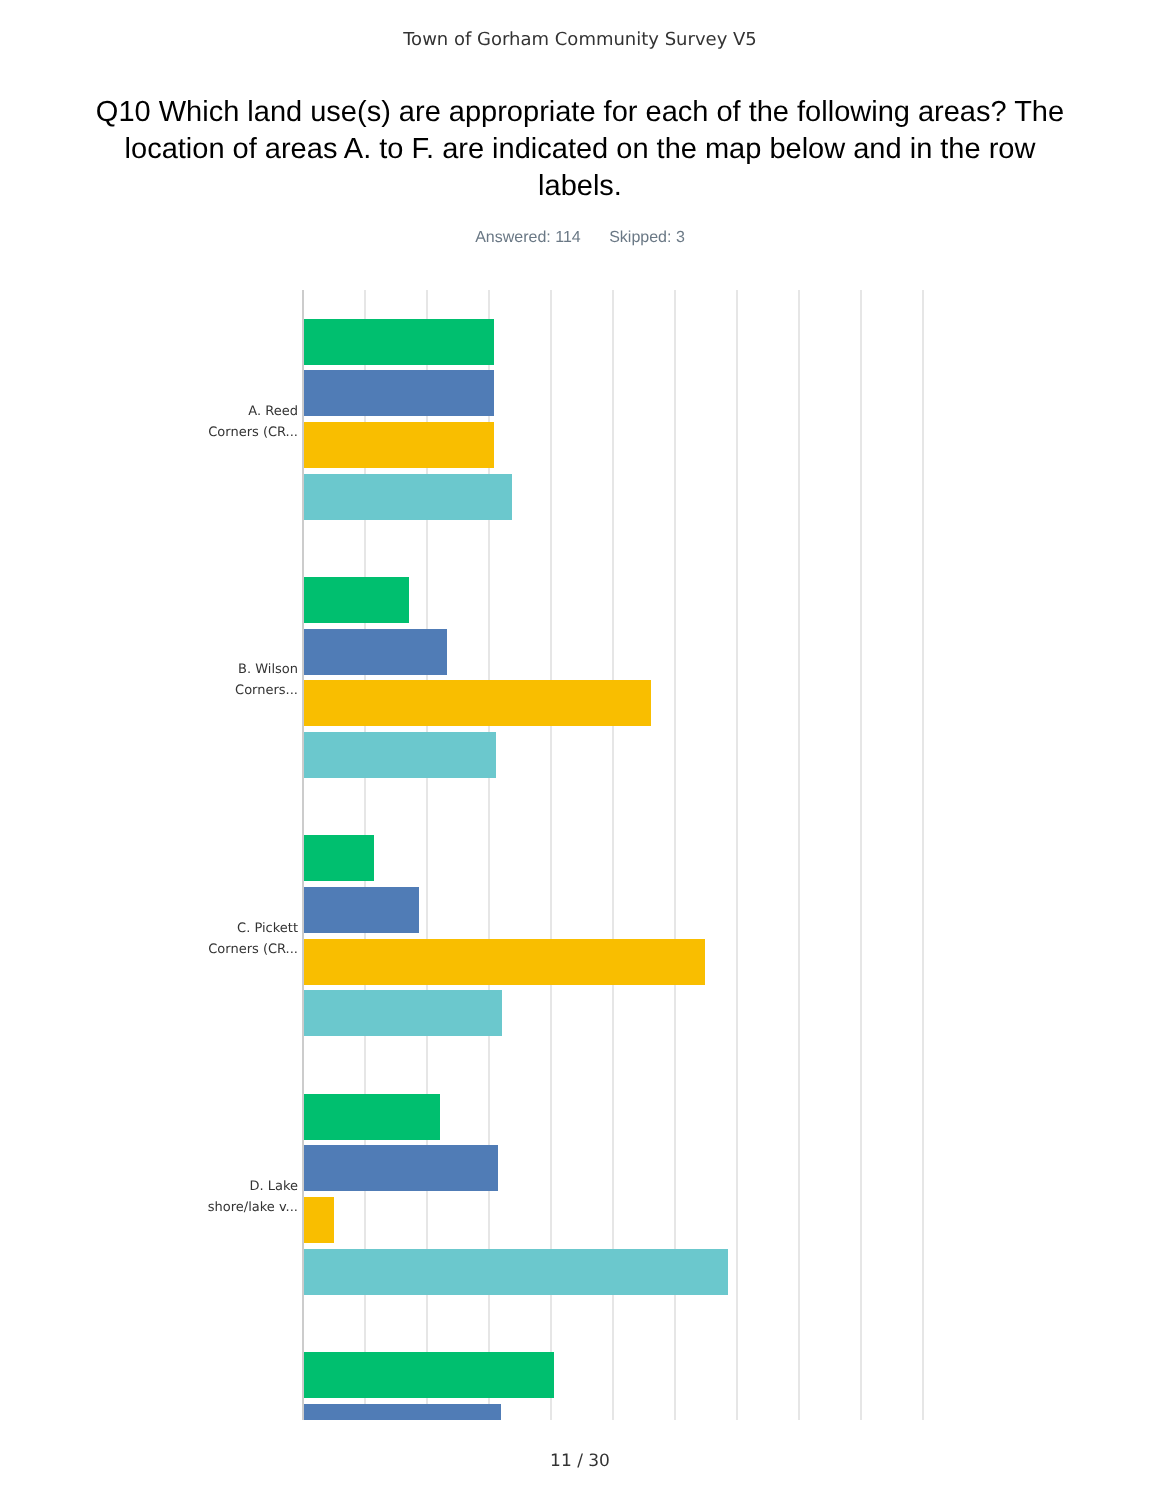Town of Gorham Community Survey V5
Q10 Which land use(s) are appropriate for each of the following areas? The location of areas A. to F. are indicated on the map below and in the row labels.
Answered: 114 Skipped: 3
A. Reed
Corners (CR...
B. Wilson
Corners...
C. Pickett
Corners (CR...
D. Lake
shore/lake v...
11 / 30